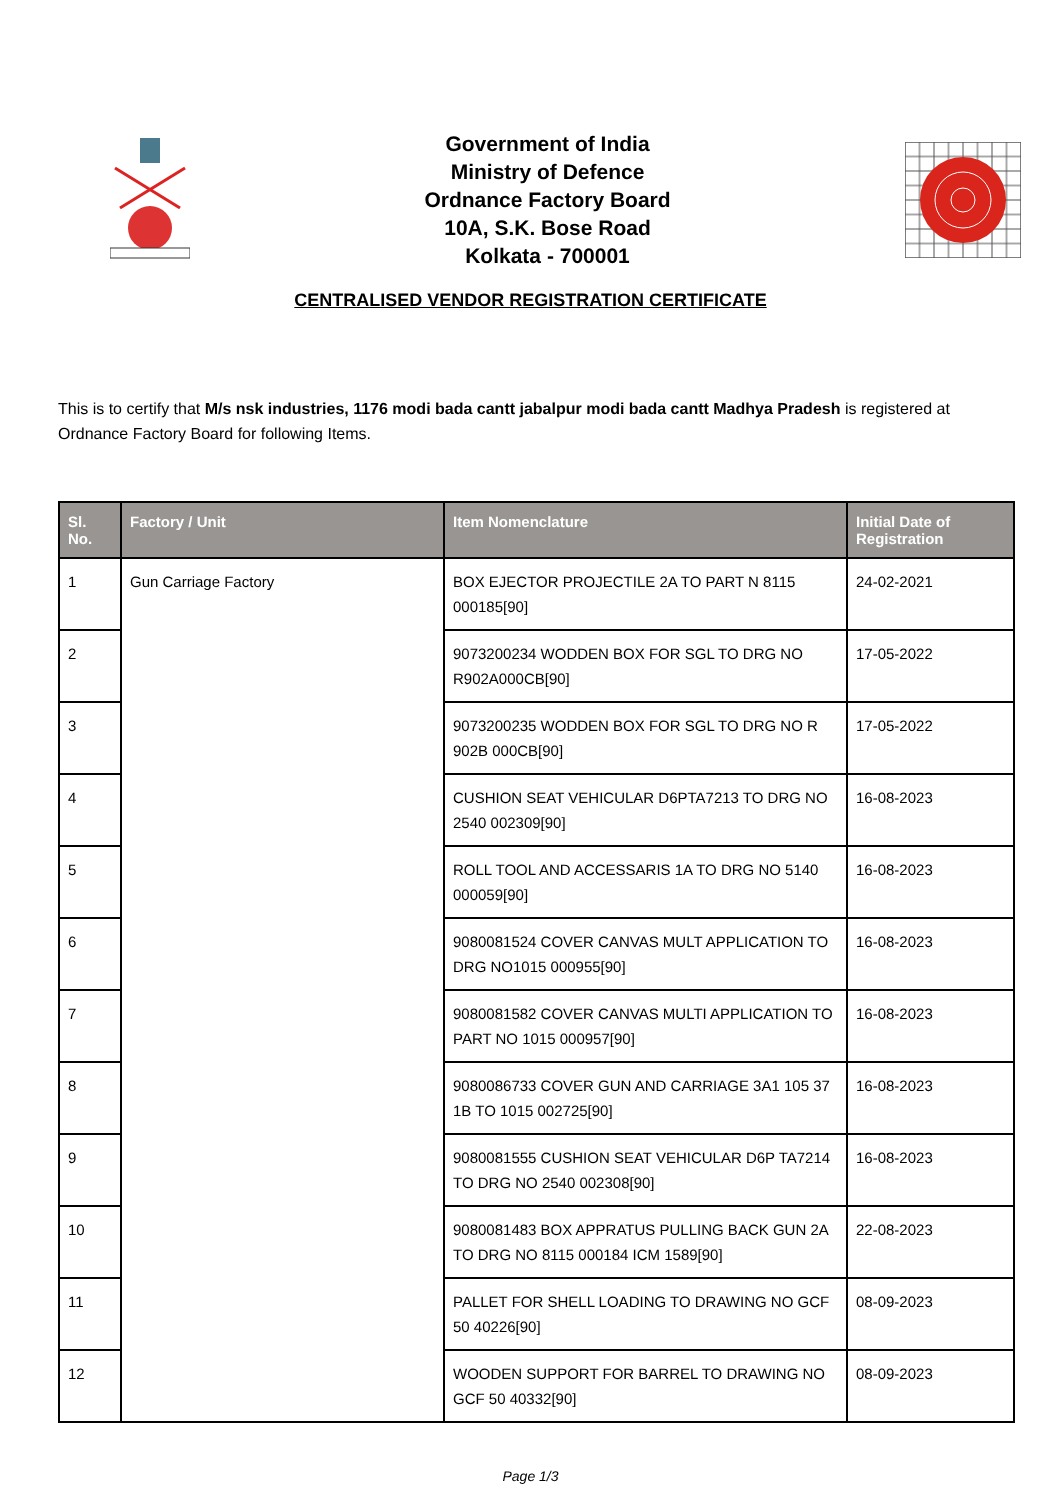Government of India
Ministry of Defence
Ordnance Factory Board
10A, S.K. Bose Road
Kolkata - 700001
CENTRALISED VENDOR REGISTRATION CERTIFICATE
This is to certify that M/s nsk industries, 1176 modi bada cantt jabalpur modi bada cantt Madhya Pradesh is registered at Ordnance Factory Board for following Items.
| Sl. No. | Factory / Unit | Item Nomenclature | Initial Date of Registration |
| --- | --- | --- | --- |
| 1 | Gun Carriage Factory | BOX EJECTOR PROJECTILE 2A TO PART N 8115 000185[90] | 24-02-2021 |
| 2 | | 9073200234 WODDEN BOX FOR SGL TO DRG NO R902A000CB[90] | 17-05-2022 |
| 3 | | 9073200235 WODDEN BOX FOR SGL TO DRG NO R 902B 000CB[90] | 17-05-2022 |
| 4 | | CUSHION SEAT VEHICULAR D6PTA7213 TO DRG NO 2540 002309[90] | 16-08-2023 |
| 5 | | ROLL TOOL AND ACCESSARIS 1A TO DRG NO 5140 000059[90] | 16-08-2023 |
| 6 | | 9080081524 COVER CANVAS MULT APPLICATION TO DRG NO1015 000955[90] | 16-08-2023 |
| 7 | | 9080081582 COVER CANVAS MULTI APPLICATION TO PART NO 1015 000957[90] | 16-08-2023 |
| 8 | | 9080086733 COVER GUN AND CARRIAGE 3A1 105 37 1B TO 1015 002725[90] | 16-08-2023 |
| 9 | | 9080081555 CUSHION SEAT VEHICULAR D6P TA7214 TO DRG NO 2540 002308[90] | 16-08-2023 |
| 10 | | 9080081483 BOX APPRATUS PULLING BACK GUN 2A TO DRG NO 8115 000184 ICM 1589[90] | 22-08-2023 |
| 11 | | PALLET FOR SHELL LOADING TO DRAWING NO GCF 50 40226[90] | 08-09-2023 |
| 12 | | WOODEN SUPPORT FOR BARREL TO DRAWING NO GCF 50 40332[90] | 08-09-2023 |
Page 1/3